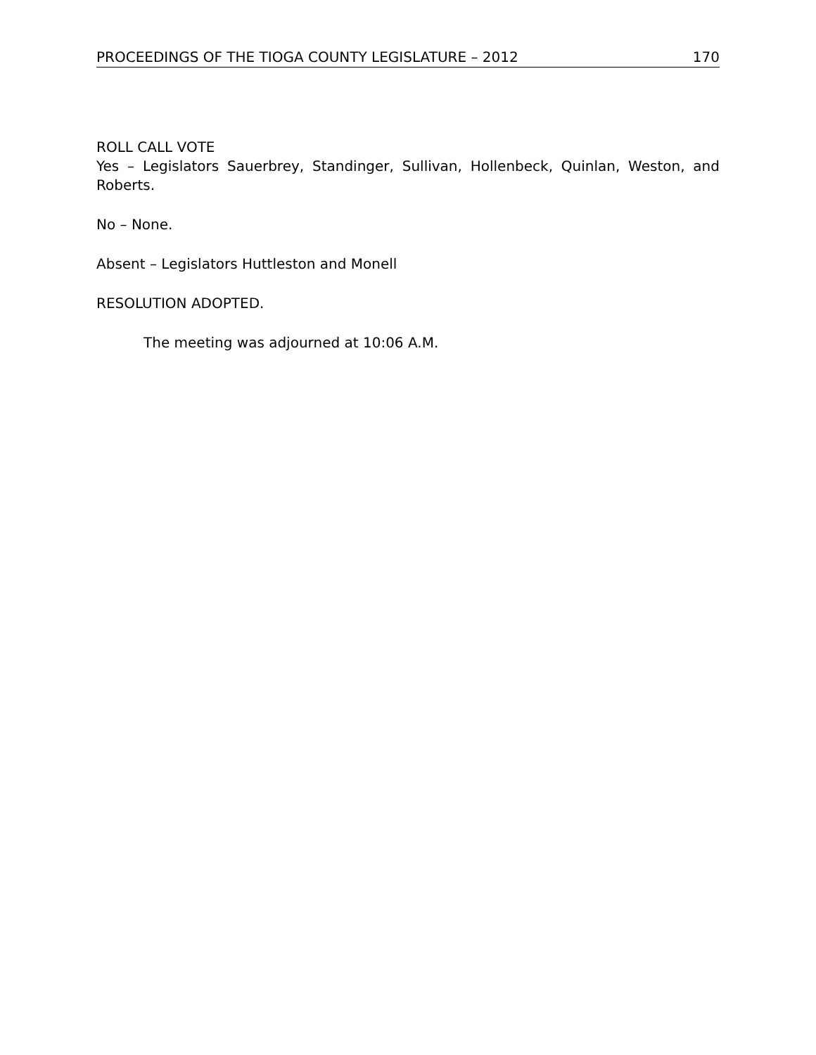PROCEEDINGS OF THE TIOGA COUNTY LEGISLATURE – 2012 170
ROLL CALL VOTE
Yes – Legislators Sauerbrey, Standinger, Sullivan, Hollenbeck, Quinlan, Weston, and Roberts.
No – None.
Absent – Legislators Huttleston and Monell
RESOLUTION ADOPTED.
The meeting was adjourned at 10:06 A.M.